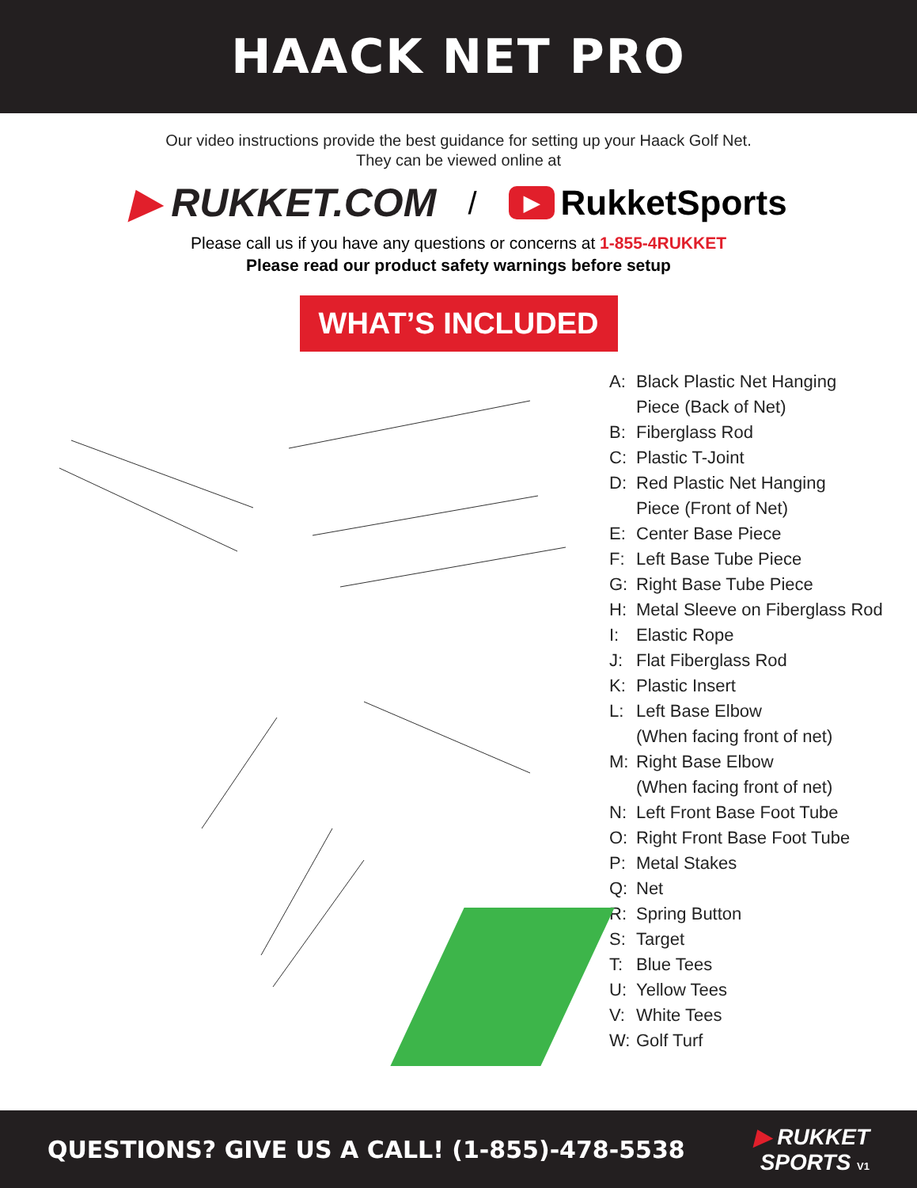HAACK NET PRO
Our video instructions provide the best guidance for setting up your Haack Golf Net.
They can be viewed online at
▶ RUKKET.COM
/
▶ RukketSports
Please call us if you have any questions or concerns at 1-855-4RUKKET
Please read our product safety warnings before setup
WHAT’S INCLUDED
A: Black Plastic Net Hanging
Piece (Back of Net)
B: Fiberglass Rod
C: Plastic T-Joint
D: Red Plastic Net Hanging
Piece (Front of Net)
E: Center Base Piece
F: Left Base Tube Piece
G: Right Base Tube Piece
H: Metal Sleeve on Fiberglass Rod
I: Elastic Rope
J: Flat Fiberglass Rod
K: Plastic Insert
L: Left Base Elbow
(When facing front of net)
M: Right Base Elbow
(When facing front of net)
N: Left Front Base Foot Tube
O: Right Front Base Foot Tube
P: Metal Stakes
Q: Net
R: Spring Button
S: Target
T: Blue Tees
U: Yellow Tees
V: White Tees
W: Golf Turf
QUESTIONS? GIVE US A CALL! (1-855)-478-5538
▶ RUKKET
SPORTS V1